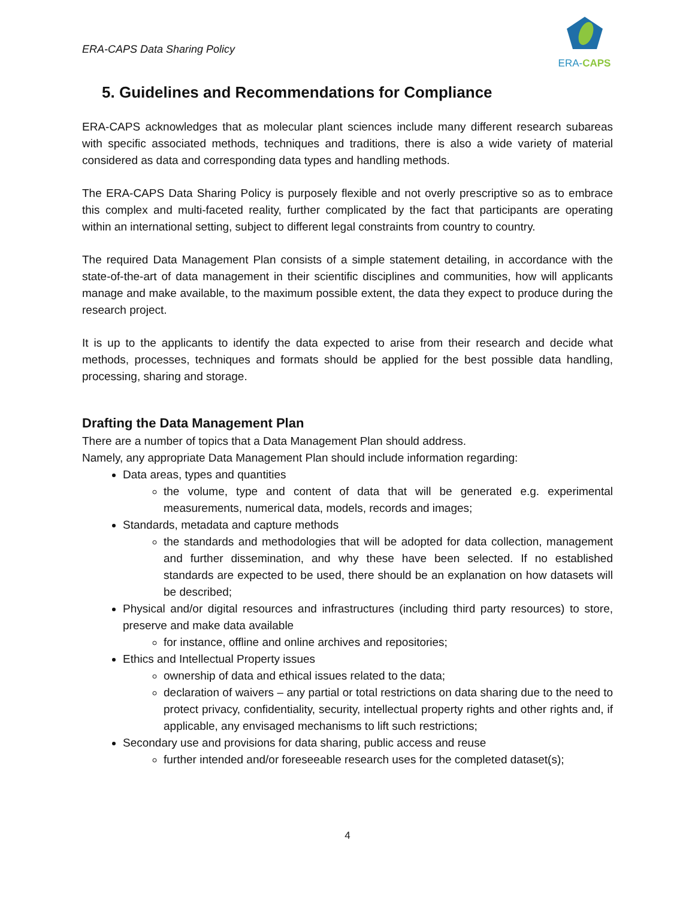ERA-CAPS Data Sharing Policy
ERA-CAPS
5. Guidelines and Recommendations for Compliance
ERA-CAPS acknowledges that as molecular plant sciences include many different research subareas with specific associated methods, techniques and traditions, there is also a wide variety of material considered as data and corresponding data types and handling methods.
The ERA-CAPS Data Sharing Policy is purposely flexible and not overly prescriptive so as to embrace this complex and multi-faceted reality, further complicated by the fact that participants are operating within an international setting, subject to different legal constraints from country to country.
The required Data Management Plan consists of a simple statement detailing, in accordance with the state-of-the-art of data management in their scientific disciplines and communities, how will applicants manage and make available, to the maximum possible extent, the data they expect to produce during the research project.
It is up to the applicants to identify the data expected to arise from their research and decide what methods, processes, techniques and formats should be applied for the best possible data handling, processing, sharing and storage.
Drafting the Data Management Plan
There are a number of topics that a Data Management Plan should address.
Namely, any appropriate Data Management Plan should include information regarding:
Data areas, types and quantities
the volume, type and content of data that will be generated e.g. experimental measurements, numerical data, models, records and images;
Standards, metadata and capture methods
the standards and methodologies that will be adopted for data collection, management and further dissemination, and why these have been selected. If no established standards are expected to be used, there should be an explanation on how datasets will be described;
Physical and/or digital resources and infrastructures (including third party resources) to store, preserve and make data available
for instance, offline and online archives and repositories;
Ethics and Intellectual Property issues
ownership of data and ethical issues related to the data;
declaration of waivers – any partial or total restrictions on data sharing due to the need to protect privacy, confidentiality, security, intellectual property rights and other rights and, if applicable, any envisaged mechanisms to lift such restrictions;
Secondary use and provisions for data sharing, public access and reuse
further intended and/or foreseeable research uses for the completed dataset(s);
4